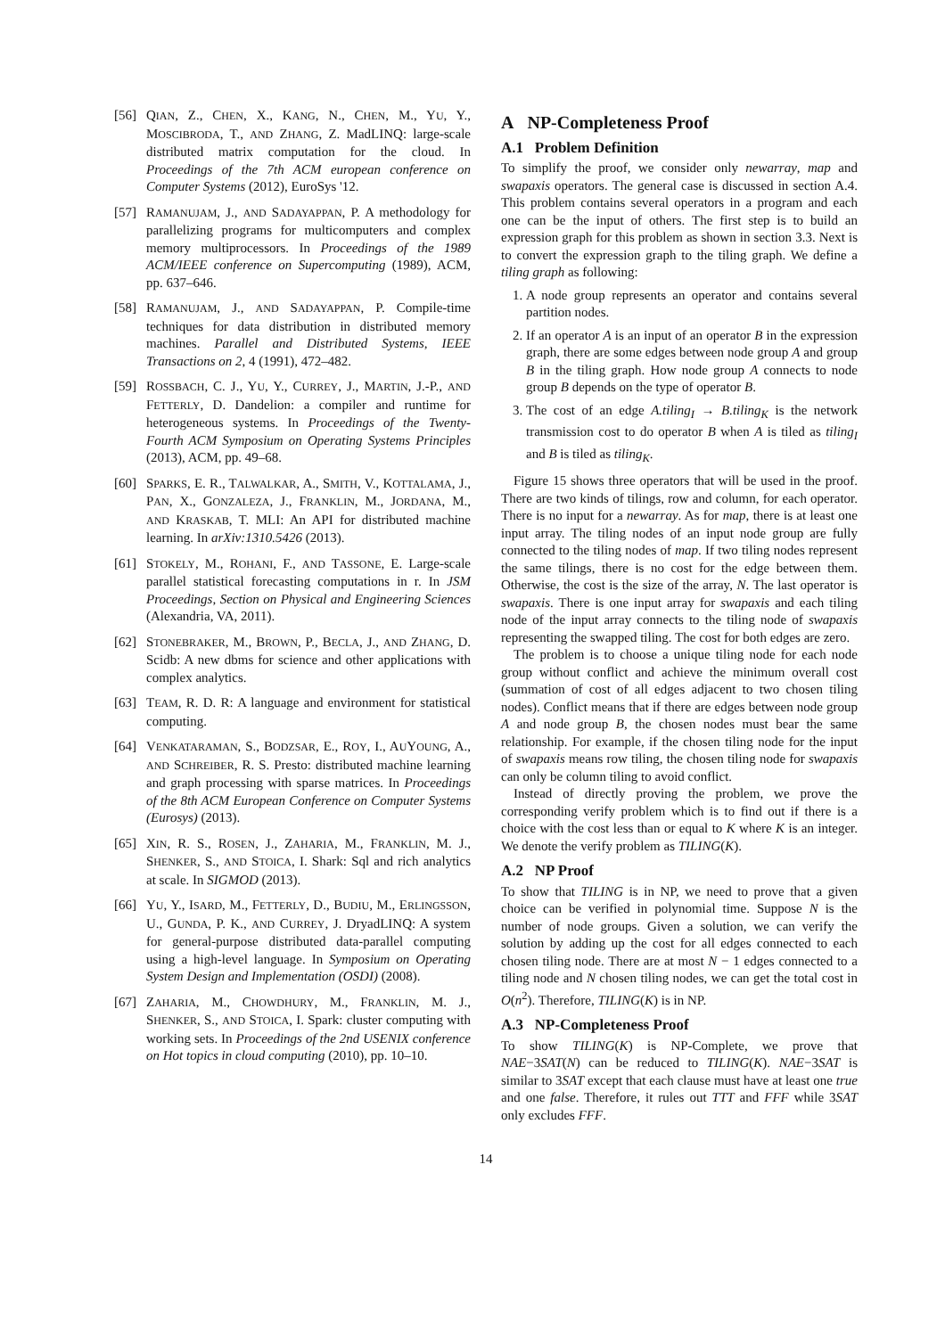[56] QIAN, Z., CHEN, X., KANG, N., CHEN, M., YU, Y., MOSCIBRODA, T., AND ZHANG, Z. MadLINQ: large-scale distributed matrix computation for the cloud. In Proceedings of the 7th ACM european conference on Computer Systems (2012), EuroSys '12.
[57] RAMANUJAM, J., AND SADAYAPPAN, P. A methodology for parallelizing programs for multicomputers and complex memory multiprocessors. In Proceedings of the 1989 ACM/IEEE conference on Supercomputing (1989), ACM, pp. 637–646.
[58] RAMANUJAM, J., AND SADAYAPPAN, P. Compile-time techniques for data distribution in distributed memory machines. Parallel and Distributed Systems, IEEE Transactions on 2, 4 (1991), 472–482.
[59] ROSSBACH, C. J., YU, Y., CURREY, J., MARTIN, J.-P., AND FETTERLY, D. Dandelion: a compiler and runtime for heterogeneous systems. In Proceedings of the Twenty-Fourth ACM Symposium on Operating Systems Principles (2013), ACM, pp. 49–68.
[60] SPARKS, E. R., TALWALKAR, A., SMITH, V., KOTTALAMA, J., PAN, X., GONZALEZA, J., FRANKLIN, M., JORDANA, M., AND KRASKAB, T. MLI: An API for distributed machine learning. In arXiv:1310.5426 (2013).
[61] STOKELY, M., ROHANI, F., AND TASSONE, E. Large-scale parallel statistical forecasting computations in r. In JSM Proceedings, Section on Physical and Engineering Sciences (Alexandria, VA, 2011).
[62] STONEBRAKER, M., BROWN, P., BECLA, J., AND ZHANG, D. Scidb: A new dbms for science and other applications with complex analytics.
[63] TEAM, R. D. R: A language and environment for statistical computing.
[64] VENKATARAMAN, S., BODZSAR, E., ROY, I., AUYOUNG, A., AND SCHREIBER, R. S. Presto: distributed machine learning and graph processing with sparse matrices. In Proceedings of the 8th ACM European Conference on Computer Systems (Eurosys) (2013).
[65] XIN, R. S., ROSEN, J., ZAHARIA, M., FRANKLIN, M. J., SHENKER, S., AND STOICA, I. Shark: Sql and rich analytics at scale. In SIGMOD (2013).
[66] YU, Y., ISARD, M., FETTERLY, D., BUDIU, M., ERLINGSSON, U., GUNDA, P. K., AND CURREY, J. DryadLINQ: A system for general-purpose distributed data-parallel computing using a high-level language. In Symposium on Operating System Design and Implementation (OSDI) (2008).
[67] ZAHARIA, M., CHOWDHURY, M., FRANKLIN, M. J., SHENKER, S., AND STOICA, I. Spark: cluster computing with working sets. In Proceedings of the 2nd USENIX conference on Hot topics in cloud computing (2010), pp. 10–10.
A NP-Completeness Proof
A.1 Problem Definition
To simplify the proof, we consider only newarray, map and swapaxis operators. The general case is discussed in section A.4. This problem contains several operators in a program and each one can be the input of others. The first step is to build an expression graph for this problem as shown in section 3.3. Next is to convert the expression graph to the tiling graph. We define a tiling graph as following:
1. A node group represents an operator and contains several partition nodes.
2. If an operator A is an input of an operator B in the expression graph, there are some edges between node group A and group B in the tiling graph. How node group A connects to node group B depends on the type of operator B.
3. The cost of an edge A.tiling<sub>I</sub> → B.tiling<sub>K</sub> is the network transmission cost to do operator B when A is tiled as tiling<sub>I</sub> and B is tiled as tiling<sub>K</sub>.
Figure 15 shows three operators that will be used in the proof. There are two kinds of tilings, row and column, for each operator. There is no input for a newarray. As for map, there is at least one input array. The tiling nodes of an input node group are fully connected to the tiling nodes of map. If two tiling nodes represent the same tilings, there is no cost for the edge between them. Otherwise, the cost is the size of the array, N. The last operator is swapaxis. There is one input array for swapaxis and each tiling node of the input array connects to the tiling node of swapaxis representing the swapped tiling. The cost for both edges are zero.
The problem is to choose a unique tiling node for each node group without conflict and achieve the minimum overall cost (summation of cost of all edges adjacent to two chosen tiling nodes). Conflict means that if there are edges between node group A and node group B, the chosen nodes must bear the same relationship. For example, if the chosen tiling node for the input of swapaxis means row tiling, the chosen tiling node for swapaxis can only be column tiling to avoid conflict.
Instead of directly proving the problem, we prove the corresponding verify problem which is to find out if there is a choice with the cost less than or equal to K where K is an integer. We denote the verify problem as TILING(K).
A.2 NP Proof
To show that TILING is in NP, we need to prove that a given choice can be verified in polynomial time. Suppose N is the number of node groups. Given a solution, we can verify the solution by adding up the cost for all edges connected to each chosen tiling node. There are at most N − 1 edges connected to a tiling node and N chosen tiling nodes, we can get the total cost in O(n<sup>2</sup>). Therefore, TILING(K) is in NP.
A.3 NP-Completeness Proof
To show TILING(K) is NP-Complete, we prove that NAE−3SAT(N) can be reduced to TILING(K). NAE−3SAT is similar to 3SAT except that each clause must have at least one true and one false. Therefore, it rules out TTT and FFF while 3SAT only excludes FFF.
14